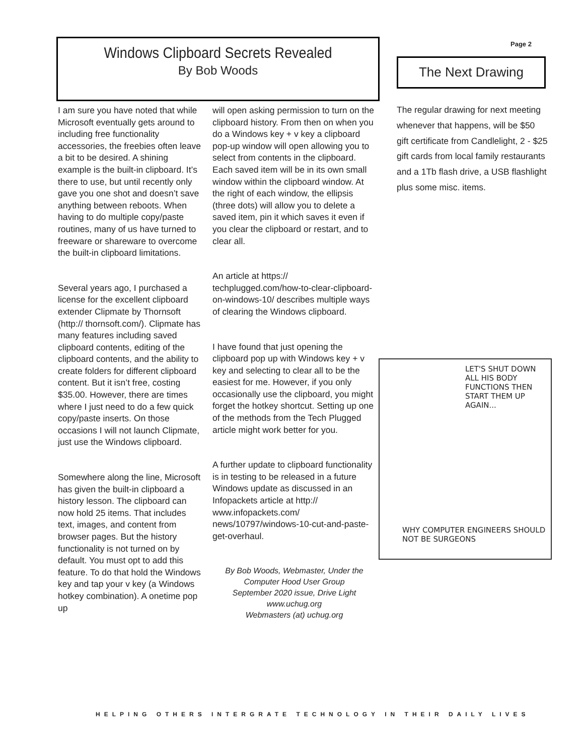Windows Clipboard Secrets Revealed
By Bob Woods
Page 2
I am sure you have noted that while Microsoft eventually gets around to including free functionality accessories, the freebies often leave a bit to be desired. A shining example is the built-in clipboard. It’s there to use, but until recently only gave you one shot and doesn’t save anything between reboots. When having to do multiple copy/paste routines, many of us have turned to freeware or shareware to overcome the built-in clipboard limitations.
Several years ago, I purchased a license for the excellent clipboard extender Clipmate by Thornsoft (http:// thornsoft.com/). Clipmate has many features including saved clipboard contents, editing of the clipboard contents, and the ability to create folders for different clipboard content. But it isn’t free, costing $35.00. However, there are times where I just need to do a few quick copy/paste inserts. On those occasions I will not launch Clipmate, just use the Windows clipboard.
Somewhere along the line, Microsoft has given the built-in clipboard a history lesson. The clipboard can now hold 25 items. That includes text, images, and content from browser pages. But the history functionality is not turned on by default. You must opt to add this feature. To do that hold the Windows key and tap your v key (a Windows hotkey combination). A onetime pop up
will open asking permission to turn on the clipboard history. From then on when you do a Windows key + v key a clipboard pop-up window will open allowing you to select from contents in the clipboard. Each saved item will be in its own small window within the clipboard window. At the right of each window, the ellipsis (three dots) will allow you to delete a saved item, pin it which saves it even if you clear the clipboard or restart, and to clear all.
An article at https:// techplugged.com/how-to-clear-clipboard-on-windows-10/ describes multiple ways of clearing the Windows clipboard.
I have found that just opening the clipboard pop up with Windows key + v key and selecting to clear all to be the easiest for me. However, if you only occasionally use the clipboard, you might forget the hotkey shortcut. Setting up one of the methods from the Tech Plugged article might work better for you.
A further update to clipboard functionality is in testing to be released in a future Windows update as discussed in an Infopackets article at http:// www.infopackets.com/ news/10797/windows-10-cut-and-paste-get-overhaul.
By Bob Woods, Webmaster, Under the Computer Hood User Group
September 2020 issue, Drive Light
www.uchug.org
Webmasters (at) uchug.org
The Next Drawing
The regular drawing for next meeting whenever that happens, will be $50 gift certificate from Candlelight, 2 - $25 gift cards from local family restaurants and a 1Tb flash drive, a USB flashlight plus some misc. items.
LET'S SHUT DOWN ALL HIS BODY FUNCTIONS THEN START THEM UP AGAIN...
WHY COMPUTER ENGINEERS SHOULD NOT BE SURGEONS
HELPING OTHERS INTERGRATE TECHNOLOGY IN THEIR DAILY LIVES